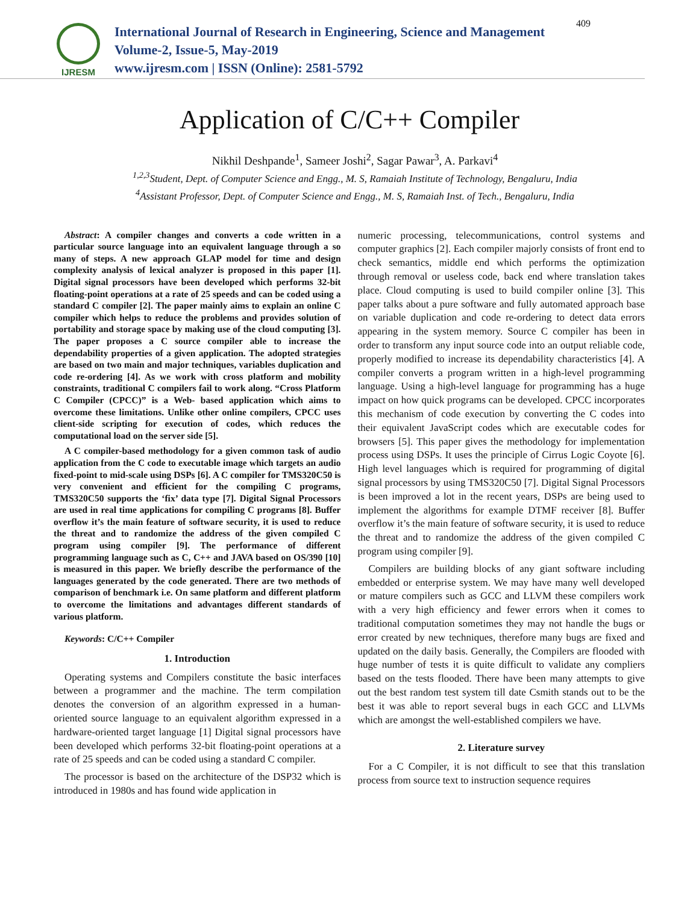IJRESM
International Journal of Research in Engineering, Science and Management
Volume-2, Issue-5, May-2019
www.ijresm.com | ISSN (Online): 2581-5792
409
Application of C/C++ Compiler
Nikhil Deshpande<sup>1</sup>, Sameer Joshi<sup>2</sup>, Sagar Pawar<sup>3</sup>, A. Parkavi<sup>4</sup>
<sup>1,2,3</sup>Student, Dept. of Computer Science and Engg., M. S, Ramaiah Institute of Technology, Bengaluru, India
<sup>4</sup> Assistant Professor, Dept. of Computer Science and Engg., M. S, Ramaiah Inst. of Tech., Bengaluru, India
Abstract: A compiler changes and converts a code written in a particular source language into an equivalent language through a so many of steps. A new approach GLAP model for time and design complexity analysis of lexical analyzer is proposed in this paper [1]. Digital signal processors have been developed which performs 32-bit floating-point operations at a rate of 25 speeds and can be coded using a standard C compiler [2]. The paper mainly aims to explain an online C compiler which helps to reduce the problems and provides solution of portability and storage space by making use of the cloud computing [3]. The paper proposes a C source compiler able to increase the dependability properties of a given application. The adopted strategies are based on two main and major techniques, variables duplication and code re-ordering [4]. As we work with cross platform and mobility constraints, traditional C compilers fail to work along. “Cross Platform C Compiler (CPCC)” is a Web- based application which aims to overcome these limitations. Unlike other online compilers, CPCC uses client-side scripting for execution of codes, which reduces the computational load on the server side [5].
A C compiler-based methodology for a given common task of audio application from the C code to executable image which targets an audio fixed-point to mid-scale using DSPs [6]. A C compiler for TMS320C50 is very convenient and efficient for the compiling C programs, TMS320C50 supports the ‘fix’ data type [7]. Digital Signal Processors are used in real time applications for compiling C programs [8]. Buffer overflow it’s the main feature of software security, it is used to reduce the threat and to randomize the address of the given compiled C program using compiler [9]. The performance of different programming language such as C, C++ and JAVA based on OS/390 [10] is measured in this paper. We briefly describe the performance of the languages generated by the code generated. There are two methods of comparison of benchmark i.e. On same platform and different platform to overcome the limitations and advantages different standards of various platform.
Keywords: C/C++ Compiler
1. Introduction
Operating systems and Compilers constitute the basic interfaces between a programmer and the machine. The term compilation denotes the conversion of an algorithm expressed in a human-oriented source language to an equivalent algorithm expressed in a hardware-oriented target language [1] Digital signal processors have been developed which performs 32-bit floating-point operations at a rate of 25 speeds and can be coded using a standard C compiler.
The processor is based on the architecture of the DSP32 which is introduced in 1980s and has found wide application in
numeric processing, telecommunications, control systems and computer graphics [2]. Each compiler majorly consists of front end to check semantics, middle end which performs the optimization through removal or useless code, back end where translation takes place. Cloud computing is used to build compiler online [3]. This paper talks about a pure software and fully automated approach base on variable duplication and code re-ordering to detect data errors appearing in the system memory. Source C compiler has been in order to transform any input source code into an output reliable code, properly modified to increase its dependability characteristics [4]. A compiler converts a program written in a high-level programming language. Using a high-level language for programming has a huge impact on how quick programs can be developed. CPCC incorporates this mechanism of code execution by converting the C codes into their equivalent JavaScript codes which are executable codes for browsers [5]. This paper gives the methodology for implementation process using DSPs. It uses the principle of Cirrus Logic Coyote [6]. High level languages which is required for programming of digital signal processors by using TMS320C50 [7]. Digital Signal Processors is been improved a lot in the recent years, DSPs are being used to implement the algorithms for example DTMF receiver [8]. Buffer overflow it’s the main feature of software security, it is used to reduce the threat and to randomize the address of the given compiled C program using compiler [9].
Compilers are building blocks of any giant software including embedded or enterprise system. We may have many well developed or mature compilers such as GCC and LLVM these compilers work with a very high efficiency and fewer errors when it comes to traditional computation sometimes they may not handle the bugs or error created by new techniques, therefore many bugs are fixed and updated on the daily basis. Generally, the Compilers are flooded with huge number of tests it is quite difficult to validate any compliers based on the tests flooded. There have been many attempts to give out the best random test system till date Csmith stands out to be the best it was able to report several bugs in each GCC and LLVMs which are amongst the well-established compilers we have.
2. Literature survey
For a C Compiler, it is not difficult to see that this translation process from source text to instruction sequence requires